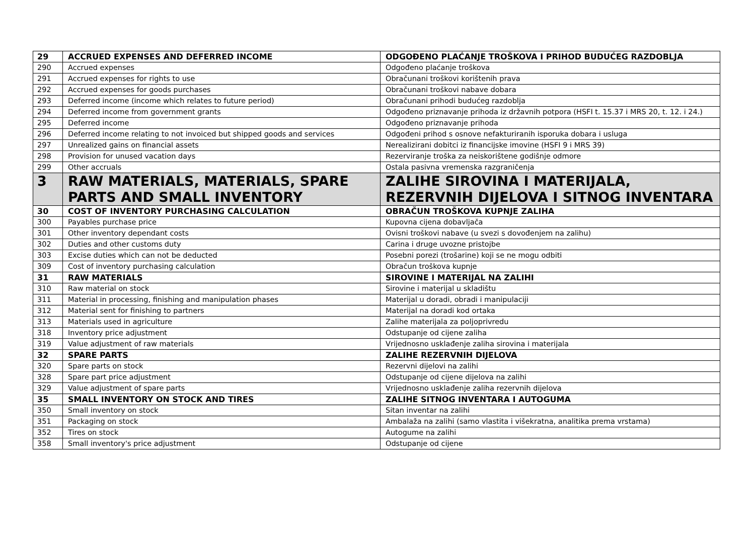| 29 | ACCRUED EXPENSES AND DEFERRED INCOME | ODGOĐENO PLAĆANJE TROŠKOVA I PRIHOD BUDUĆEG RAZDOBLJA |
| 290 | Accrued expenses | Odgođeno plaćanje troškova |
| 291 | Accrued expenses for rights to use | Obračunani troškovi korištenih prava |
| 292 | Accrued expenses for goods purchases | Obračunani troškovi nabave dobara |
| 293 | Deferred income (income which relates to future period) | Obračunani prihodi budućeg razdoblja |
| 294 | Deferred income from government grants | Odgođeno priznavanje prihoda iz državnih potpora (HSFI t. 15.37 i MRS 20, t. 12. i 24.) |
| 295 | Deferred income | Odgođeno priznavanje prihoda |
| 296 | Deferred income relating to not invoiced but shipped goods and services | Odgođeni prihod s osnove nefakturiranih isporuka dobara i usluga |
| 297 | Unrealized gains on financial assets | Nerealizirani dobitci iz financijske imovine (HSFI 9 i MRS 39) |
| 298 | Provision for unused vacation days | Rezerviranje troška za neiskorištene godišnje odmore |
| 299 | Other accruals | Ostala pasivna vremenska razgraničenja |
| 3 | RAW MATERIALS, MATERIALS, SPARE PARTS AND SMALL INVENTORY | ZALIHE SIROVINA I MATERIJALA, REZERVNIH DIJELOVA I SITNOG INVENTARA |
| 30 | COST OF INVENTORY PURCHASING CALCULATION | OBRAČUN TROŠKOVA KUPNJE ZALIHA |
| 300 | Payables purchase price | Kupovna cijena dobavljača |
| 301 | Other inventory dependant costs | Ovisni troškovi nabave (u svezi s dovođenjem na zalihu) |
| 302 | Duties and other customs duty | Carina i druge uvozne pristojbe |
| 303 | Excise duties which can not be deducted | Posebni porezi (trošarine) koji se ne mogu odbiti |
| 309 | Cost of inventory purchasing calculation | Obračun troškova kupnje |
| 31 | RAW MATERIALS | SIROVINE I MATERIJAL NA ZALIHI |
| 310 | Raw material on stock | Sirovine i materijal u skladištu |
| 311 | Material in processing, finishing and manipulation phases | Materijal u doradi, obradi i manipulaciji |
| 312 | Material sent for finishing to partners | Materijal na doradi kod ortaka |
| 313 | Materials used in agriculture | Zalihe materijala za poljoprivredu |
| 318 | Inventory price adjustment | Odstupanje od cijene zaliha |
| 319 | Value adjustment of raw materials | Vrijednosno usklađenje zaliha sirovina i materijala |
| 32 | SPARE PARTS | ZALIHE REZERVNIH DIJELOVA |
| 320 | Spare parts on stock | Rezervni dijelovi na zalihi |
| 328 | Spare part price adjustment | Odstupanje od cijene dijelova na zalihi |
| 329 | Value adjustment of spare parts | Vrijednosno usklađenje zaliha rezervnih dijelova |
| 35 | SMALL INVENTORY ON STOCK AND TIRES | ZALIHE SITNOG INVENTARA I AUTOGUMA |
| 350 | Small inventory on stock | Sitan inventar na zalihi |
| 351 | Packaging on stock | Ambalaža na zalihi (samo vlastita i višekratna, analitika prema vrstama) |
| 352 | Tires on stock | Autogume na zalihi |
| 358 | Small inventory's price adjustment | Odstupanje od cijene |